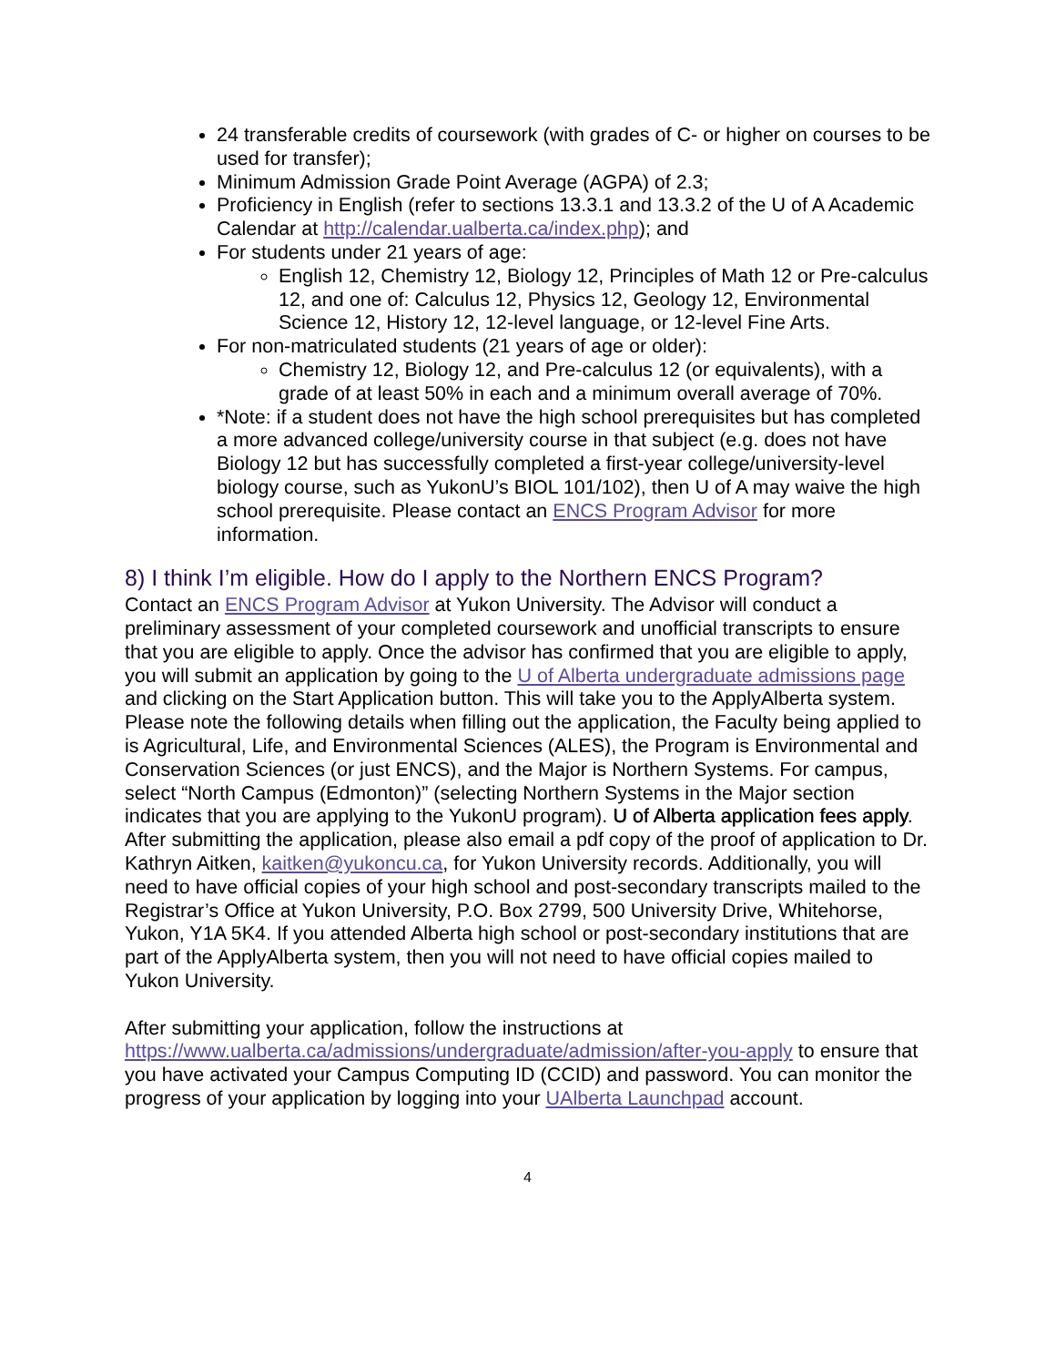24 transferable credits of coursework (with grades of C- or higher on courses to be used for transfer);
Minimum Admission Grade Point Average (AGPA) of 2.3;
Proficiency in English (refer to sections 13.3.1 and 13.3.2 of the U of A Academic Calendar at http://calendar.ualberta.ca/index.php); and
For students under 21 years of age:
English 12, Chemistry 12, Biology 12, Principles of Math 12 or Pre-calculus 12, and one of: Calculus 12, Physics 12, Geology 12, Environmental Science 12, History 12, 12-level language, or 12-level Fine Arts.
For non-matriculated students (21 years of age or older):
Chemistry 12, Biology 12, and Pre-calculus 12 (or equivalents), with a grade of at least 50% in each and a minimum overall average of 70%.
*Note: if a student does not have the high school prerequisites but has completed a more advanced college/university course in that subject (e.g. does not have Biology 12 but has successfully completed a first-year college/university-level biology course, such as YukonU’s BIOL 101/102), then U of A may waive the high school prerequisite. Please contact an ENCS Program Advisor for more information.
8) I think I’m eligible. How do I apply to the Northern ENCS Program?
Contact an ENCS Program Advisor at Yukon University. The Advisor will conduct a preliminary assessment of your completed coursework and unofficial transcripts to ensure that you are eligible to apply. Once the advisor has confirmed that you are eligible to apply, you will submit an application by going to the U of Alberta undergraduate admissions page and clicking on the Start Application button. This will take you to the ApplyAlberta system. Please note the following details when filling out the application, the Faculty being applied to is Agricultural, Life, and Environmental Sciences (ALES), the Program is Environmental and Conservation Sciences (or just ENCS), and the Major is Northern Systems. For campus, select “North Campus (Edmonton)” (selecting Northern Systems in the Major section indicates that you are applying to the YukonU program). U of Alberta application fees apply. After submitting the application, please also email a pdf copy of the proof of application to Dr. Kathryn Aitken, kaitken@yukoncu.ca, for Yukon University records. Additionally, you will need to have official copies of your high school and post-secondary transcripts mailed to the Registrar’s Office at Yukon University, P.O. Box 2799, 500 University Drive, Whitehorse, Yukon, Y1A 5K4. If you attended Alberta high school or post-secondary institutions that are part of the ApplyAlberta system, then you will not need to have official copies mailed to Yukon University.
After submitting your application, follow the instructions at https://www.ualberta.ca/admissions/undergraduate/admission/after-you-apply to ensure that you have activated your Campus Computing ID (CCID) and password. You can monitor the progress of your application by logging into your UAlberta Launchpad account.
4